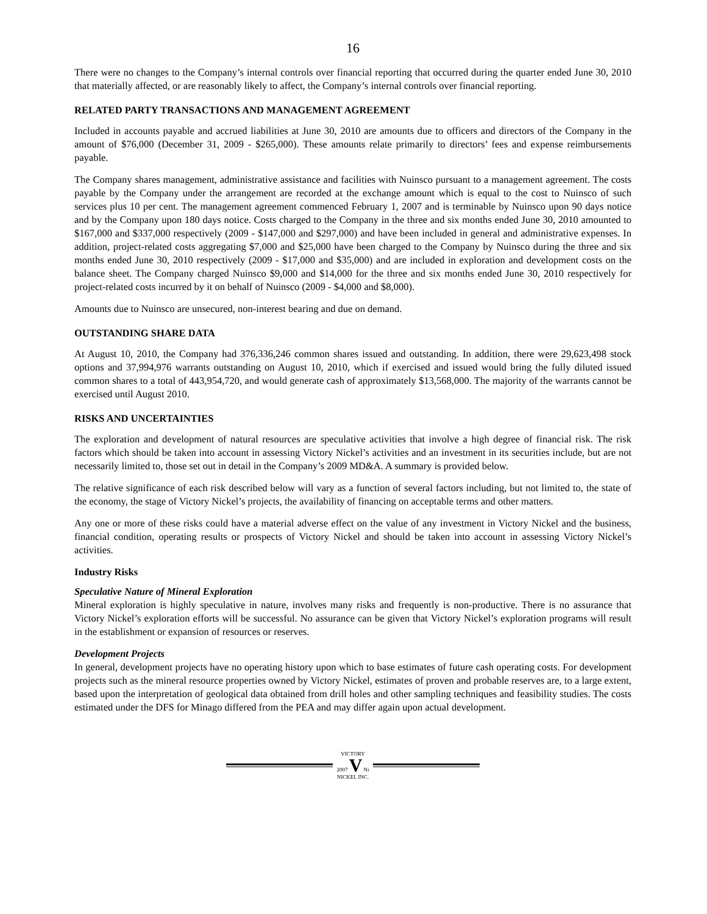16
There were no changes to the Company’s internal controls over financial reporting that occurred during the quarter ended June 30, 2010 that materially affected, or are reasonably likely to affect, the Company’s internal controls over financial reporting.
RELATED PARTY TRANSACTIONS AND MANAGEMENT AGREEMENT
Included in accounts payable and accrued liabilities at June 30, 2010 are amounts due to officers and directors of the Company in the amount of $76,000 (December 31, 2009 - $265,000). These amounts relate primarily to directors’ fees and expense reimbursements payable.
The Company shares management, administrative assistance and facilities with Nuinsco pursuant to a management agreement. The costs payable by the Company under the arrangement are recorded at the exchange amount which is equal to the cost to Nuinsco of such services plus 10 per cent. The management agreement commenced February 1, 2007 and is terminable by Nuinsco upon 90 days notice and by the Company upon 180 days notice. Costs charged to the Company in the three and six months ended June 30, 2010 amounted to $167,000 and $337,000 respectively (2009 - $147,000 and $297,000) and have been included in general and administrative expenses. In addition, project-related costs aggregating $7,000 and $25,000 have been charged to the Company by Nuinsco during the three and six months ended June 30, 2010 respectively (2009 - $17,000 and $35,000) and are included in exploration and development costs on the balance sheet. The Company charged Nuinsco $9,000 and $14,000 for the three and six months ended June 30, 2010 respectively for project-related costs incurred by it on behalf of Nuinsco (2009 - $4,000 and $8,000).
Amounts due to Nuinsco are unsecured, non-interest bearing and due on demand.
OUTSTANDING SHARE DATA
At August 10, 2010, the Company had 376,336,246 common shares issued and outstanding. In addition, there were 29,623,498 stock options and 37,994,976 warrants outstanding on August 10, 2010, which if exercised and issued would bring the fully diluted issued common shares to a total of 443,954,720, and would generate cash of approximately $13,568,000. The majority of the warrants cannot be exercised until August 2010.
RISKS AND UNCERTAINTIES
The exploration and development of natural resources are speculative activities that involve a high degree of financial risk. The risk factors which should be taken into account in assessing Victory Nickel’s activities and an investment in its securities include, but are not necessarily limited to, those set out in detail in the Company’s 2009 MD&A. A summary is provided below.
The relative significance of each risk described below will vary as a function of several factors including, but not limited to, the state of the economy, the stage of Victory Nickel’s projects, the availability of financing on acceptable terms and other matters.
Any one or more of these risks could have a material adverse effect on the value of any investment in Victory Nickel and the business, financial condition, operating results or prospects of Victory Nickel and should be taken into account in assessing Victory Nickel’s activities.
Industry Risks
Speculative Nature of Mineral Exploration
Mineral exploration is highly speculative in nature, involves many risks and frequently is non-productive. There is no assurance that Victory Nickel’s exploration efforts will be successful. No assurance can be given that Victory Nickel’s exploration programs will result in the establishment or expansion of resources or reserves.
Development Projects
In general, development projects have no operating history upon which to base estimates of future cash operating costs. For development projects such as the mineral resource properties owned by Victory Nickel, estimates of proven and probable reserves are, to a large extent, based upon the interpretation of geological data obtained from drill holes and other sampling techniques and feasibility studies. The costs estimated under the DFS for Minago differed from the PEA and may differ again upon actual development.
VICTORY
2007 V Ni
NICKEL INC.